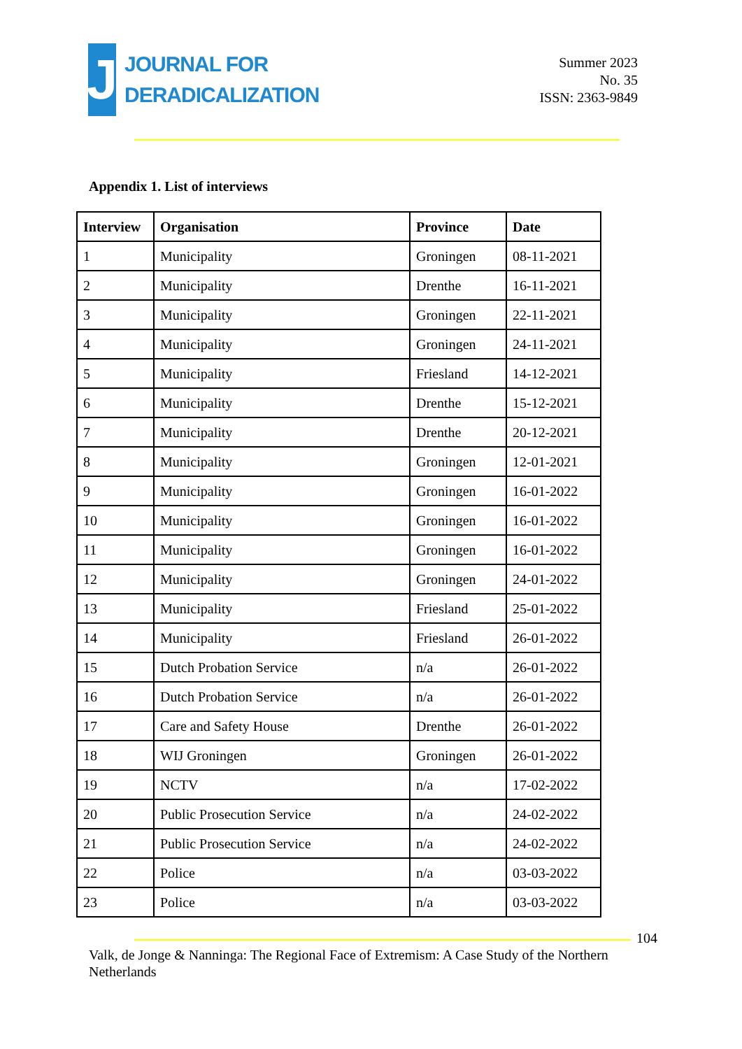J
JOURNAL FOR
DERADICALIZATION
Summer 2023
No. 35
ISSN: 2363-9849
Appendix 1. List of interviews
| Interview | Organisation | Province | Date |
| --- | --- | --- | --- |
| 1 | Municipality | Groningen | 08-11-2021 |
| 2 | Municipality | Drenthe | 16-11-2021 |
| 3 | Municipality | Groningen | 22-11-2021 |
| 4 | Municipality | Groningen | 24-11-2021 |
| 5 | Municipality | Friesland | 14-12-2021 |
| 6 | Municipality | Drenthe | 15-12-2021 |
| 7 | Municipality | Drenthe | 20-12-2021 |
| 8 | Municipality | Groningen | 12-01-2021 |
| 9 | Municipality | Groningen | 16-01-2022 |
| 10 | Municipality | Groningen | 16-01-2022 |
| 11 | Municipality | Groningen | 16-01-2022 |
| 12 | Municipality | Groningen | 24-01-2022 |
| 13 | Municipality | Friesland | 25-01-2022 |
| 14 | Municipality | Friesland | 26-01-2022 |
| 15 | Dutch Probation Service | n/a | 26-01-2022 |
| 16 | Dutch Probation Service | n/a | 26-01-2022 |
| 17 | Care and Safety House | Drenthe | 26-01-2022 |
| 18 | WIJ Groningen | Groningen | 26-01-2022 |
| 19 | NCTV | n/a | 17-02-2022 |
| 20 | Public Prosecution Service | n/a | 24-02-2022 |
| 21 | Public Prosecution Service | n/a | 24-02-2022 |
| 22 | Police | n/a | 03-03-2022 |
| 23 | Police | n/a | 03-03-2022 |
104
Valk, de Jonge & Nanninga: The Regional Face of Extremism: A Case Study of the Northern Netherlands